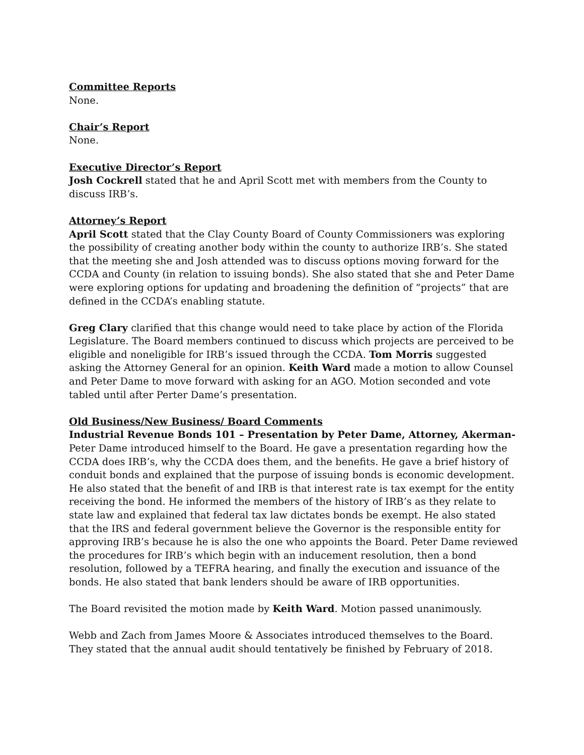Committee Reports
None.
Chair’s Report
None.
Executive Director’s Report
Josh Cockrell stated that he and April Scott met with members from the County to discuss IRB’s.
Attorney’s Report
April Scott stated that the Clay County Board of County Commissioners was exploring the possibility of creating another body within the county to authorize IRB’s. She stated that the meeting she and Josh attended was to discuss options moving forward for the CCDA and County (in relation to issuing bonds). She also stated that she and Peter Dame were exploring options for updating and broadening the definition of “projects” that are defined in the CCDA’s enabling statute.
Greg Clary clarified that this change would need to take place by action of the Florida Legislature. The Board members continued to discuss which projects are perceived to be eligible and noneligible for IRB’s issued through the CCDA. Tom Morris suggested asking the Attorney General for an opinion. Keith Ward made a motion to allow Counsel and Peter Dame to move forward with asking for an AGO. Motion seconded and vote tabled until after Perter Dame’s presentation.
Old Business/New Business/ Board Comments
Industrial Revenue Bonds 101 – Presentation by Peter Dame, Attorney, Akerman- Peter Dame introduced himself to the Board. He gave a presentation regarding how the CCDA does IRB’s, why the CCDA does them, and the benefits. He gave a brief history of conduit bonds and explained that the purpose of issuing bonds is economic development. He also stated that the benefit of and IRB is that interest rate is tax exempt for the entity receiving the bond. He informed the members of the history of IRB’s as they relate to state law and explained that federal tax law dictates bonds be exempt. He also stated that the IRS and federal government believe the Governor is the responsible entity for approving IRB’s because he is also the one who appoints the Board. Peter Dame reviewed the procedures for IRB’s which begin with an inducement resolution, then a bond resolution, followed by a TEFRA hearing, and finally the execution and issuance of the bonds. He also stated that bank lenders should be aware of IRB opportunities.
The Board revisited the motion made by Keith Ward. Motion passed unanimously.
Webb and Zach from James Moore & Associates introduced themselves to the Board. They stated that the annual audit should tentatively be finished by February of 2018.